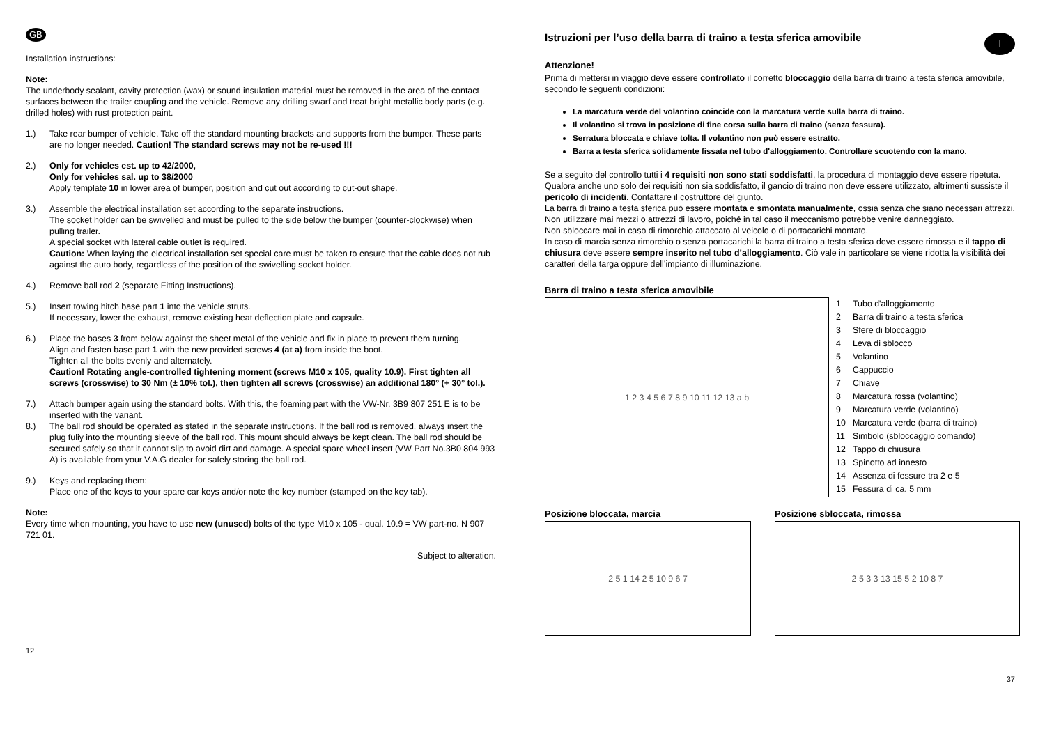GB
Installation instructions:
Note:
The underbody sealant, cavity protection (wax) or sound insulation material must be removed in the area of the contact surfaces between the trailer coupling and the vehicle. Remove any drilling swarf and treat bright metallic body parts (e.g. drilled holes) with rust protection paint.
1.) Take rear bumper of vehicle. Take off the standard mounting brackets and supports from the bumper. These parts are no longer needed. Caution! The standard screws may not be re-used !!!
2.) Only for vehicles est. up to 42/2000,
Only for vehicles sal. up to 38/2000
Apply template 10 in lower area of bumper, position and cut out according to cut-out shape.
3.) Assemble the electrical installation set according to the separate instructions.
The socket holder can be swivelled and must be pulled to the side below the bumper (counter-clockwise) when pulling trailer.
A special socket with lateral cable outlet is required.
Caution: When laying the electrical installation set special care must be taken to ensure that the cable does not rub against the auto body, regardless of the position of the swivelling socket holder.
4.) Remove ball rod 2 (separate Fitting Instructions).
5.) Insert towing hitch base part 1 into the vehicle struts.
If necessary, lower the exhaust, remove existing heat deflection plate and capsule.
6.) Place the bases 3 from below against the sheet metal of the vehicle and fix in place to prevent them turning.
Align and fasten base part 1 with the new provided screws 4 (at a) from inside the boot.
Tighten all the bolts evenly and alternately.
Caution! Rotating angle-controlled tightening moment (screws M10 x 105, quality 10.9). First tighten all screws (crosswise) to 30 Nm (± 10% tol.), then tighten all screws (crosswise) an additional 180° (+ 30° tol.).
7.) Attach bumper again using the standard bolts. With this, the foaming part with the VW-Nr. 3B9 807 251 E is to be inserted with the variant.
8.) The ball rod should be operated as stated in the separate instructions. If the ball rod is removed, always insert the plug fuliy into the mounting sleeve of the ball rod. This mount should always be kept clean. The ball rod should be secured safely so that it cannot slip to avoid dirt and damage. A special spare wheel insert (VW Part No.3B0 804 993 A) is available from your V.A.G dealer for safely storing the ball rod.
9.) Keys and replacing them:
Place one of the keys to your spare car keys and/or note the key number (stamped on the key tab).
Note:
Every time when mounting, you have to use new (unused) bolts of the type M10 x 105 - qual. 10.9 = VW part-no. N 907 721 01.
Subject to alteration.
12
Istruzioni per l’uso della barra di traino a testa sferica amovibile
I
Attenzione!
Prima di mettersi in viaggio deve essere controllato il corretto bloccaggio della barra di traino a testa sferica amovibile, secondo le seguenti condizioni:
La marcatura verde del volantino coincide con la marcatura verde sulla barra di traino.
Il volantino si trova in posizione di fine corsa sulla barra di traino (senza fessura).
Serratura bloccata e chiave tolta. Il volantino non può essere estratto.
Barra a testa sferica solidamente fissata nel tubo d'alloggiamento. Controllare scuotendo con la mano.
Se a seguito del controllo tutti i 4 requisiti non sono stati soddisfatti, la procedura di montaggio deve essere ripetuta.
Qualora anche uno solo dei requisiti non sia soddisfatto, il gancio di traino non deve essere utilizzato, altrimenti sussiste il pericolo di incidenti. Contattare il costruttore del giunto.
La barra di traino a testa sferica può essere montata e smontata manualmente, ossia senza che siano necessari attrezzi.
Non utilizzare mai mezzi o attrezzi di lavoro, poiché in tal caso il meccanismo potrebbe venire danneggiato.
Non sbloccare mai in caso di rimorchio attaccato al veicolo o di portacarichi montato.
In caso di marcia senza rimorchio o senza portacarichi la barra di traino a testa sferica deve essere rimossa e il tappo di chiusura deve essere sempre inserito nel tubo d’alloggiamento. Ciò vale in particolare se viene ridotta la visibilità dei caratteri della targa oppure dell’impianto di illuminazione.
Barra di traino a testa sferica amovibile
1 2 3 4 5 6 7 8 9 10 11 12 13 a b
1 Tubo d'alloggiamento
2 Barra di traino a testa sferica
3 Sfere di bloccaggio
4 Leva di sblocco
5 Volantino
6 Cappuccio
7 Chiave
8 Marcatura rossa (volantino)
9 Marcatura verde (volantino)
10 Marcatura verde (barra di traino)
11 Simbolo (sbloccaggio comando)
12 Tappo di chiusura
13 Spinotto ad innesto
14 Assenza di fessure tra 2 e 5
15 Fessura di ca. 5 mm
Posizione bloccata, marcia
2 5 1 14 2 5 10 9 6 7
Posizione sbloccata, rimossa
2 5 3 3 13 15 5 2 10 8 7
37